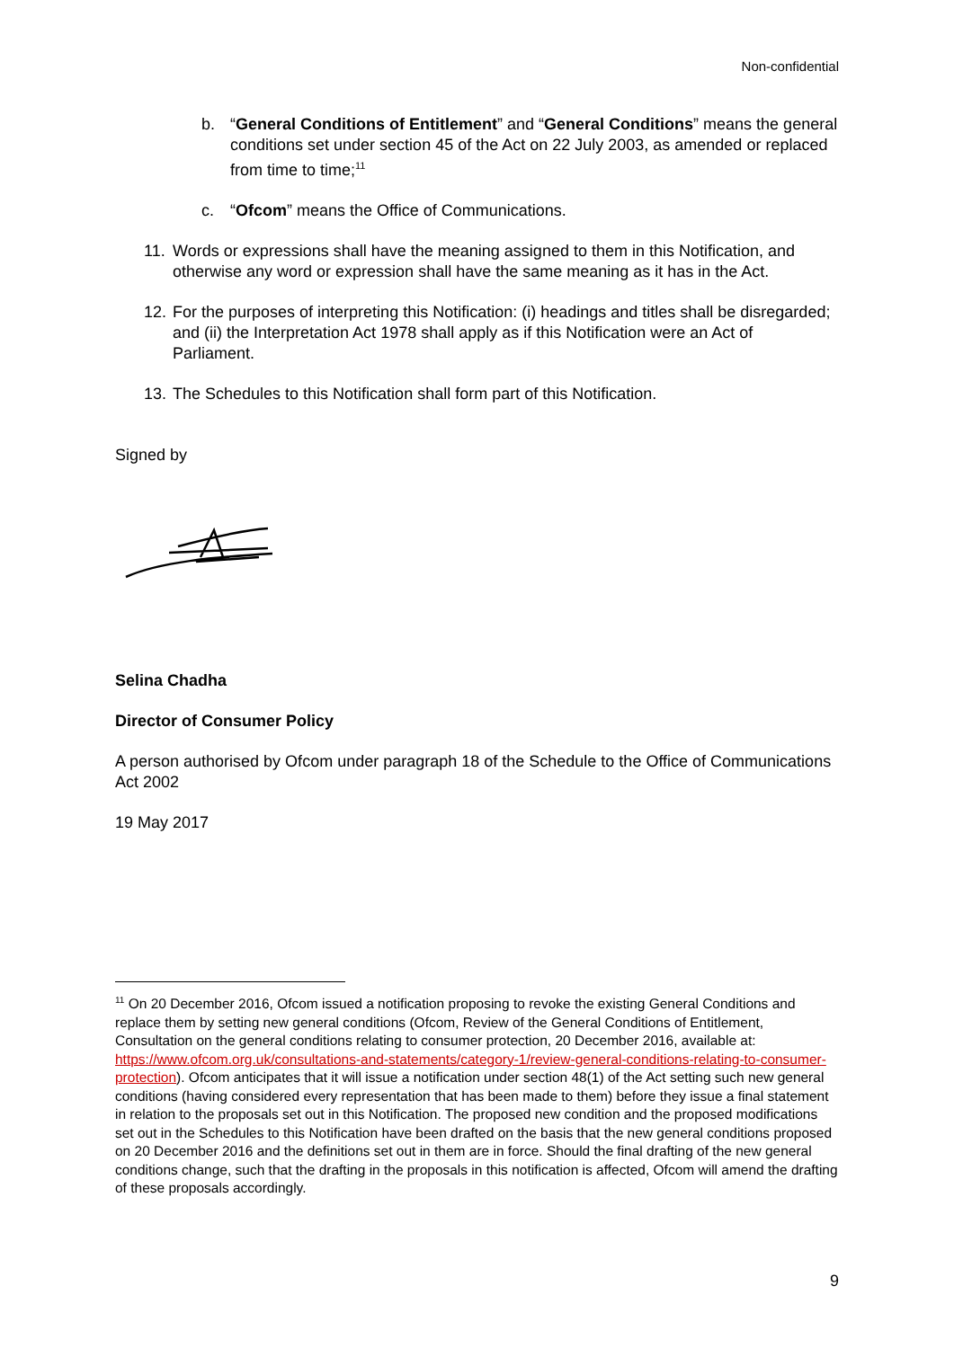Non-confidential
b. “General Conditions of Entitlement” and “General Conditions” means the general conditions set under section 45 of the Act on 22 July 2003, as amended or replaced from time to time;<sup>11</sup>
c. “Ofcom” means the Office of Communications.
11. Words or expressions shall have the meaning assigned to them in this Notification, and otherwise any word or expression shall have the same meaning as it has in the Act.
12. For the purposes of interpreting this Notification: (i) headings and titles shall be disregarded; and (ii) the Interpretation Act 1978 shall apply as if this Notification were an Act of Parliament.
13. The Schedules to this Notification shall form part of this Notification.
Signed by
Selina Chadha
Director of Consumer Policy
A person authorised by Ofcom under paragraph 18 of the Schedule to the Office of Communications Act 2002
19 May 2017
<sup>11</sup> On 20 December 2016, Ofcom issued a notification proposing to revoke the existing General Conditions and replace them by setting new general conditions (Ofcom, Review of the General Conditions of Entitlement, Consultation on the general conditions relating to consumer protection, 20 December 2016, available at: https://www.ofcom.org.uk/consultations-and-statements/category-1/review-general-conditions-relating-to-consumer-protection). Ofcom anticipates that it will issue a notification under section 48(1) of the Act setting such new general conditions (having considered every representation that has been made to them) before they issue a final statement in relation to the proposals set out in this Notification. The proposed new condition and the proposed modifications set out in the Schedules to this Notification have been drafted on the basis that the new general conditions proposed on 20 December 2016 and the definitions set out in them are in force. Should the final drafting of the new general conditions change, such that the drafting in the proposals in this notification is affected, Ofcom will amend the drafting of these proposals accordingly.
9